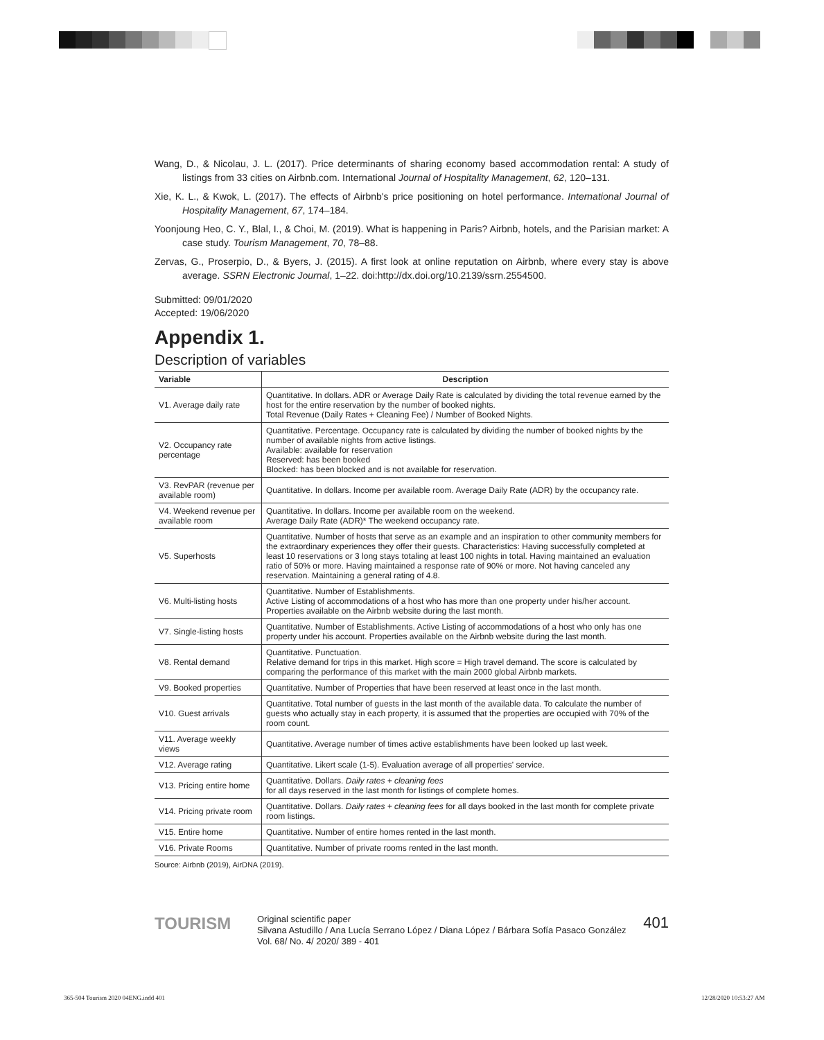Wang, D., & Nicolau, J. L. (2017). Price determinants of sharing economy based accommodation rental: A study of listings from 33 cities on Airbnb.com. International Journal of Hospitality Management, 62, 120–131.
Xie, K. L., & Kwok, L. (2017). The effects of Airbnb's price positioning on hotel performance. International Journal of Hospitality Management, 67, 174–184.
Yoonjoung Heo, C. Y., Blal, I., & Choi, M. (2019). What is happening in Paris? Airbnb, hotels, and the Parisian market: A case study. Tourism Management, 70, 78–88.
Zervas, G., Proserpio, D., & Byers, J. (2015). A first look at online reputation on Airbnb, where every stay is above average. SSRN Electronic Journal, 1–22. doi:http://dx.doi.org/10.2139/ssrn.2554500.
Submitted: 09/01/2020
Accepted: 19/06/2020
Appendix 1.
Description of variables
| Variable | Description |
| --- | --- |
| V1. Average daily rate | Quantitative. In dollars. ADR or Average Daily Rate is calculated by dividing the total revenue earned by the host for the entire reservation by the number of booked nights. Total Revenue (Daily Rates + Cleaning Fee) / Number of Booked Nights. |
| V2. Occupancy rate percentage | Quantitative. Percentage. Occupancy rate is calculated by dividing the number of booked nights by the number of available nights from active listings. Available: available for reservation Reserved: has been booked Blocked: has been blocked and is not available for reservation. |
| V3. RevPAR (revenue per available room) | Quantitative. In dollars. Income per available room. Average Daily Rate (ADR) by the occupancy rate. |
| V4. Weekend revenue per available room | Quantitative. In dollars. Income per available room on the weekend. Average Daily Rate (ADR)* The weekend occupancy rate. |
| V5. Superhosts | Quantitative. Number of hosts that serve as an example and an inspiration to other community members for the extraordinary experiences they offer their guests. Characteristics: Having successfully completed at least 10 reservations or 3 long stays totaling at least 100 nights in total. Having maintained an evaluation ratio of 50% or more. Having maintained a response rate of 90% or more. Not having canceled any reservation. Maintaining a general rating of 4.8. |
| V6. Multi-listing hosts | Quantitative. Number of Establishments. Active Listing of accommodations of a host who has more than one property under his/her account. Properties available on the Airbnb website during the last month. |
| V7. Single-listing hosts | Quantitative. Number of Establishments. Active Listing of accommodations of a host who only has one property under his account. Properties available on the Airbnb website during the last month. |
| V8. Rental demand | Quantitative. Punctuation. Relative demand for trips in this market. High score = High travel demand. The score is calculated by comparing the performance of this market with the main 2000 global Airbnb markets. |
| V9. Booked properties | Quantitative. Number of Properties that have been reserved at least once in the last month. |
| V10. Guest arrivals | Quantitative. Total number of guests in the last month of the available data. To calculate the number of guests who actually stay in each property, it is assumed that the properties are occupied with 70% of the room count. |
| V11. Average weekly views | Quantitative. Average number of times active establishments have been looked up last week. |
| V12. Average rating | Quantitative. Likert scale (1-5). Evaluation average of all properties' service. |
| V13. Pricing entire home | Quantitative. Dollars. Daily rates + cleaning fees for all days reserved in the last month for listings of complete homes. |
| V14. Pricing private room | Quantitative. Dollars. Daily rates + cleaning fees for all days booked in the last month for complete private room listings. |
| V15. Entire home | Quantitative. Number of entire homes rented in the last month. |
| V16. Private Rooms | Quantitative. Number of private rooms rented in the last month. |
Source: Airbnb (2019), AirDNA (2019).
TOURISM
Original scientific paper
Silvana Astudillo / Ana Lucía Serrano López / Diana López / Bárbara Sofía Pasaco González
Vol. 68/ No. 4/ 2020/ 389 - 401
401
365-504 Tourism 2020 04ENG.indd 401
12/28/2020 10:53:27 AM